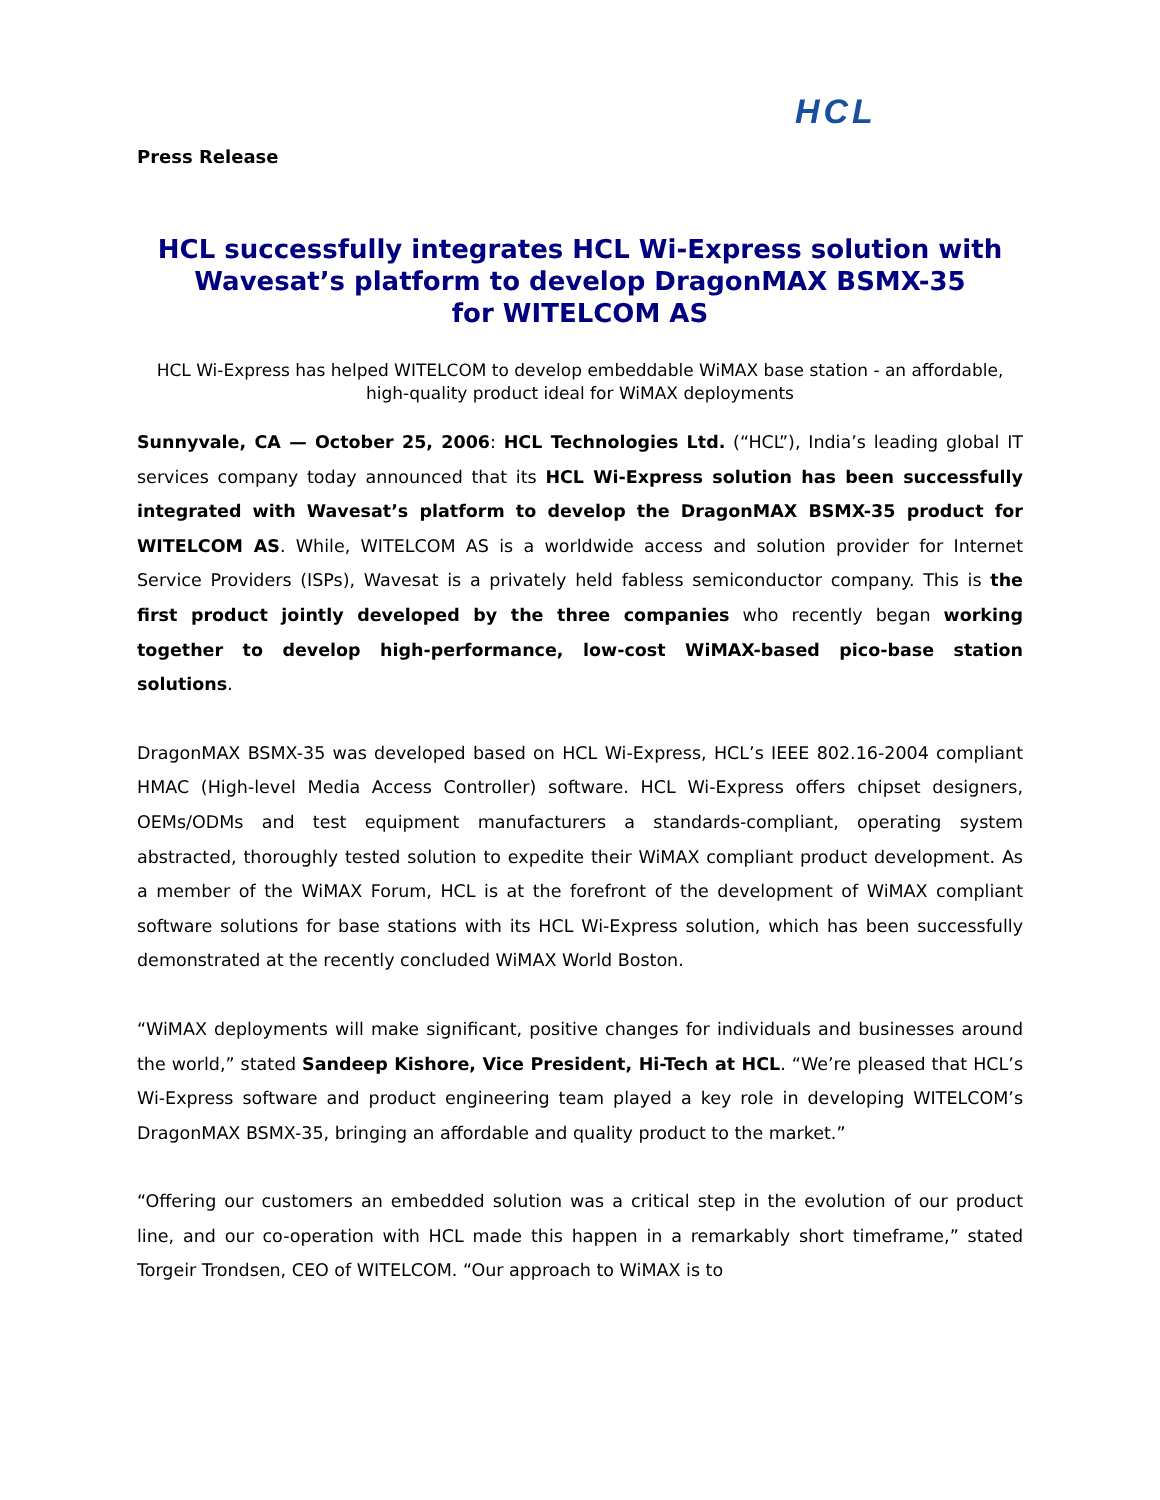HCL
Press Release
HCL successfully integrates HCL Wi-Express solution with Wavesat’s platform to develop DragonMAX BSMX-35
for WITELCOM AS
HCL Wi-Express has helped WITELCOM to develop embeddable WiMAX base station - an affordable, high-quality product ideal for WiMAX deployments
Sunnyvale, CA — October 25, 2006: HCL Technologies Ltd. (“HCL”), India’s leading global IT services company today announced that its HCL Wi-Express solution has been successfully integrated with Wavesat’s platform to develop the DragonMAX BSMX-35 product for WITELCOM AS. While, WITELCOM AS is a worldwide access and solution provider for Internet Service Providers (ISPs), Wavesat is a privately held fabless semiconductor company. This is the first product jointly developed by the three companies who recently began working together to develop high-performance, low-cost WiMAX-based pico-base station solutions.
DragonMAX BSMX-35 was developed based on HCL Wi-Express, HCL’s IEEE 802.16-2004 compliant HMAC (High-level Media Access Controller) software. HCL Wi-Express offers chipset designers, OEMs/ODMs and test equipment manufacturers a standards-compliant, operating system abstracted, thoroughly tested solution to expedite their WiMAX compliant product development. As a member of the WiMAX Forum, HCL is at the forefront of the development of WiMAX compliant software solutions for base stations with its HCL Wi-Express solution, which has been successfully demonstrated at the recently concluded WiMAX World Boston.
“WiMAX deployments will make significant, positive changes for individuals and businesses around the world,” stated Sandeep Kishore, Vice President, Hi-Tech at HCL. “We’re pleased that HCL’s Wi-Express software and product engineering team played a key role in developing WITELCOM’s DragonMAX BSMX-35, bringing an affordable and quality product to the market.”
“Offering our customers an embedded solution was a critical step in the evolution of our product line, and our co-operation with HCL made this happen in a remarkably short timeframe,” stated Torgeir Trondsen, CEO of WITELCOM. “Our approach to WiMAX is to